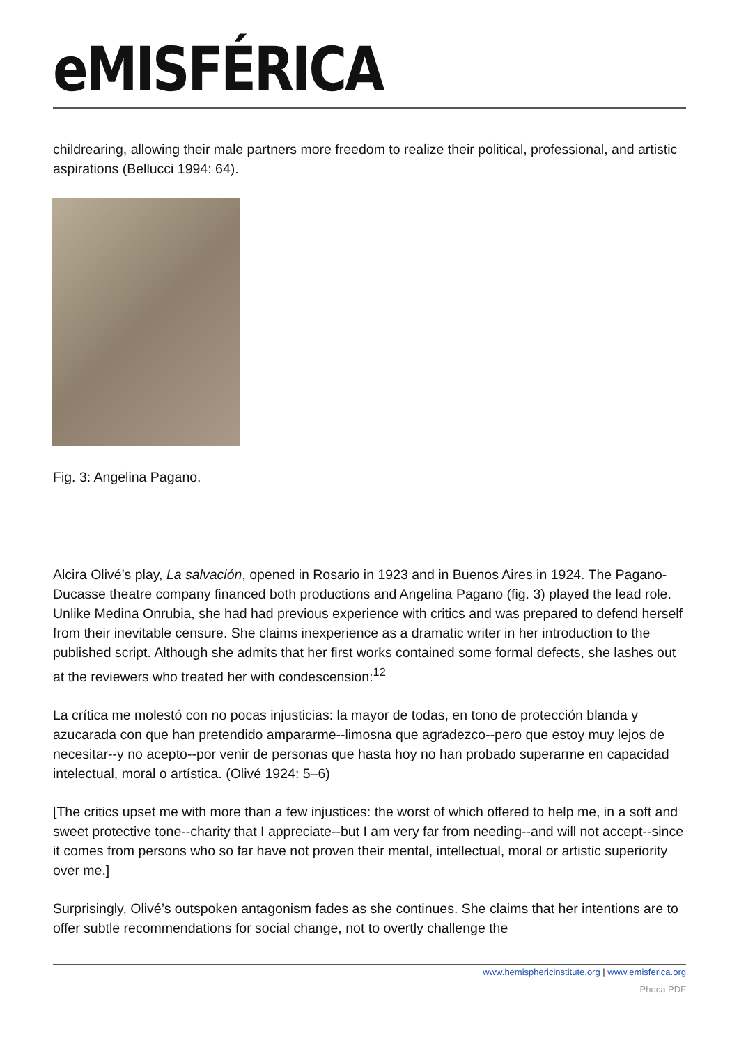eMISFÉRICA
childrearing, allowing their male partners more freedom to realize their political, professional, and artistic aspirations (Bellucci 1994: 64).
Fig. 3: Angelina Pagano.
Alcira Olivé’s play, La salvación, opened in Rosario in 1923 and in Buenos Aires in 1924. The Pagano-Ducasse theatre company financed both productions and Angelina Pagano (fig. 3) played the lead role. Unlike Medina Onrubia, she had had previous experience with critics and was prepared to defend herself from their inevitable censure. She claims inexperience as a dramatic writer in her introduction to the published script. Although she admits that her first works contained some formal defects, she lashes out at the reviewers who treated her with condescension:<sup>12</sup>
La crítica me molestó con no pocas injusticias: la mayor de todas, en tono de protección blanda y azucarada con que han pretendido ampararme--limosna que agradezco--pero que estoy muy lejos de necesitar--y no acepto--por venir de personas que hasta hoy no han probado superarme en capacidad intelectual, moral o artística. (Olivé 1924: 5–6)
[The critics upset me with more than a few injustices: the worst of which offered to help me, in a soft and sweet protective tone--charity that I appreciate--but I am very far from needing--and will not accept--since it comes from persons who so far have not proven their mental, intellectual, moral or artistic superiority over me.]
Surprisingly, Olivé’s outspoken antagonism fades as she continues. She claims that her intentions are to offer subtle recommendations for social change, not to overtly challenge the
www.hemisphericinstitute.org | www.emisferica.org
Phoca PDF